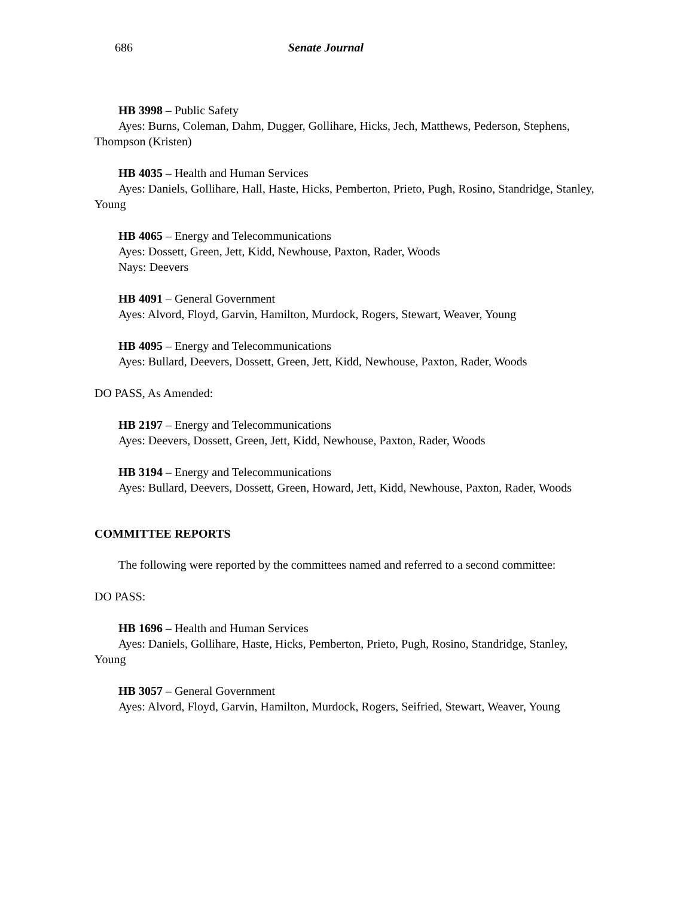686 Senate Journal
HB 3998 – Public Safety
Ayes: Burns, Coleman, Dahm, Dugger, Gollihare, Hicks, Jech, Matthews, Pederson, Stephens, Thompson (Kristen)
HB 4035 – Health and Human Services
Ayes: Daniels, Gollihare, Hall, Haste, Hicks, Pemberton, Prieto, Pugh, Rosino, Standridge, Stanley, Young
HB 4065 – Energy and Telecommunications
Ayes: Dossett, Green, Jett, Kidd, Newhouse, Paxton, Rader, Woods
Nays: Deevers
HB 4091 – General Government
Ayes: Alvord, Floyd, Garvin, Hamilton, Murdock, Rogers, Stewart, Weaver, Young
HB 4095 – Energy and Telecommunications
Ayes: Bullard, Deevers, Dossett, Green, Jett, Kidd, Newhouse, Paxton, Rader, Woods
DO PASS, As Amended:
HB 2197 – Energy and Telecommunications
Ayes: Deevers, Dossett, Green, Jett, Kidd, Newhouse, Paxton, Rader, Woods
HB 3194 – Energy and Telecommunications
Ayes: Bullard, Deevers, Dossett, Green, Howard, Jett, Kidd, Newhouse, Paxton, Rader, Woods
COMMITTEE REPORTS
The following were reported by the committees named and referred to a second committee:
DO PASS:
HB 1696 – Health and Human Services
Ayes: Daniels, Gollihare, Haste, Hicks, Pemberton, Prieto, Pugh, Rosino, Standridge, Stanley, Young
HB 3057 – General Government
Ayes: Alvord, Floyd, Garvin, Hamilton, Murdock, Rogers, Seifried, Stewart, Weaver, Young